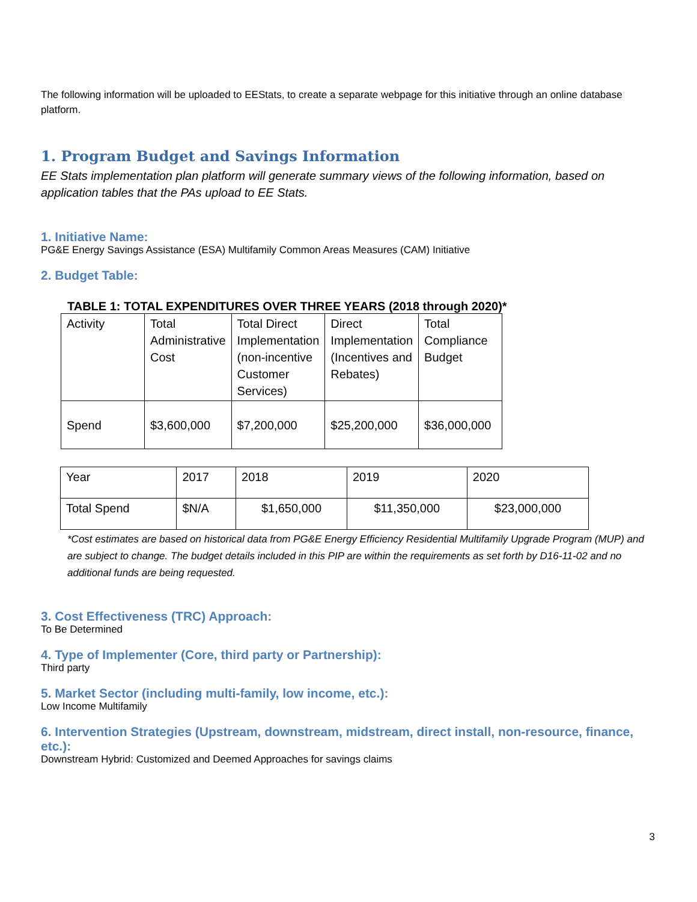The following information will be uploaded to EEStats, to create a separate webpage for this initiative through an online database platform.
1. Program Budget and Savings Information
EE Stats implementation plan platform will generate summary views of the following information, based on application tables that the PAs upload to EE Stats.
1. Initiative Name:
PG&E Energy Savings Assistance (ESA) Multifamily Common Areas Measures (CAM) Initiative
2. Budget Table:
TABLE 1: TOTAL EXPENDITURES OVER THREE YEARS (2018 through 2020)*
| Activity | Total Administrative Cost | Total Direct Implementation (non-incentive Customer Services) | Direct Implementation (Incentives and Rebates) | Total Compliance Budget |
| Spend | $3,600,000 | $7,200,000 | $25,200,000 | $36,000,000 |
| Year | 2017 | 2018 | 2019 | 2020 |
| Total Spend | $N/A | $1,650,000 | $11,350,000 | $23,000,000 |
*Cost estimates are based on historical data from PG&E Energy Efficiency Residential Multifamily Upgrade Program (MUP) and are subject to change. The budget details included in this PIP are within the requirements as set forth by D16-11-02 and no additional funds are being requested.
3. Cost Effectiveness (TRC) Approach:
To Be Determined
4. Type of Implementer (Core, third party or Partnership):
Third party
5. Market Sector (including multi-family, low income, etc.):
Low Income Multifamily
6. Intervention Strategies (Upstream, downstream, midstream, direct install, non-resource, finance, etc.):
Downstream Hybrid: Customized and Deemed Approaches for savings claims
3